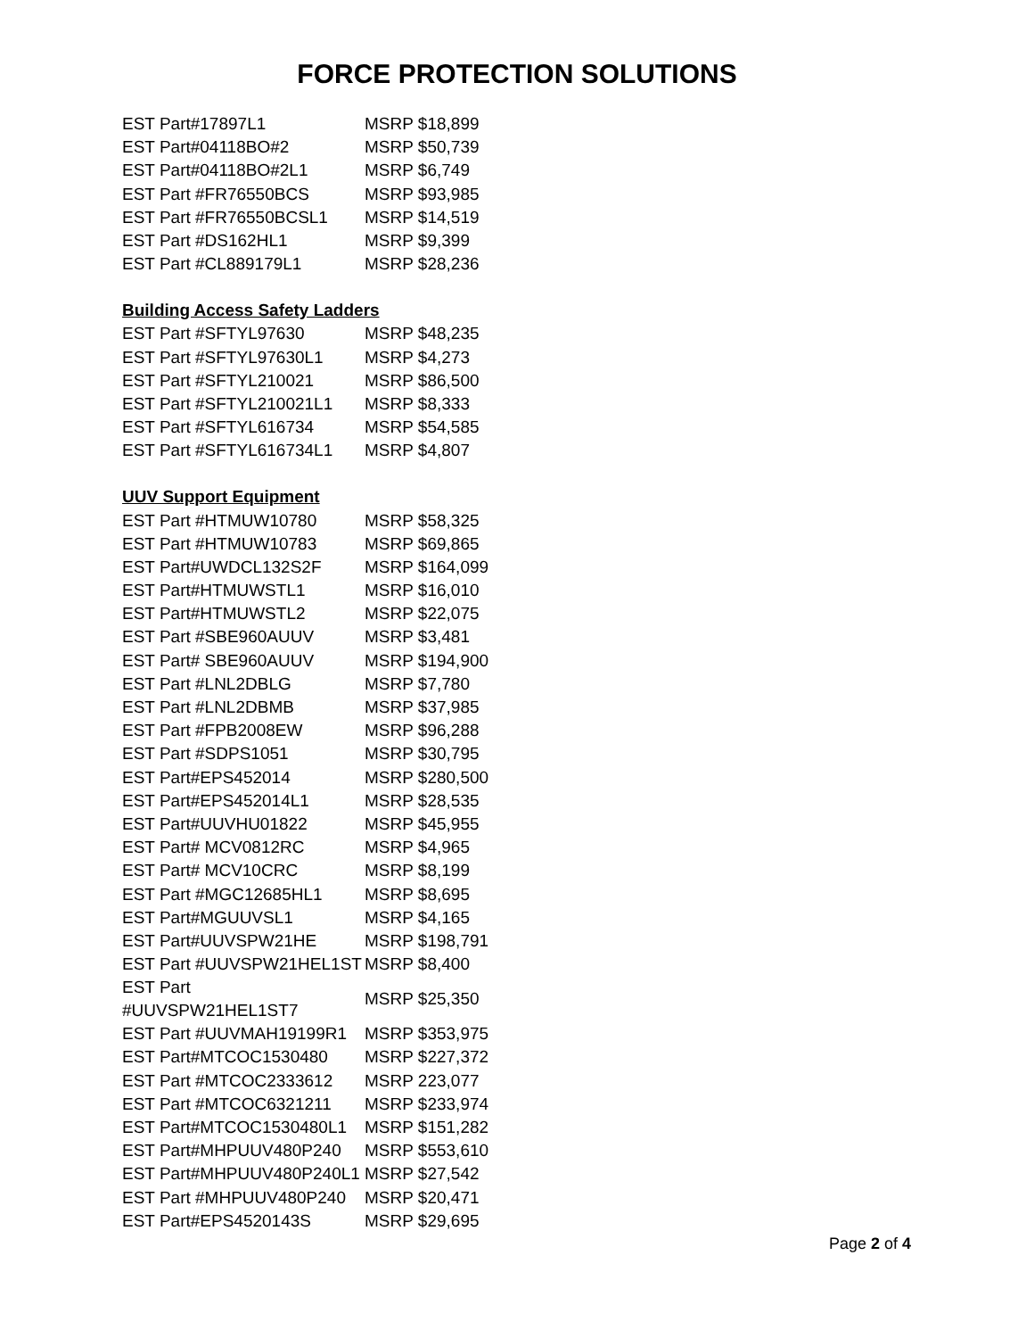FORCE PROTECTION SOLUTIONS
| EST Part#17897L1 | MSRP $18,899 |
| EST Part#04118BO#2 | MSRP $50,739 |
| EST Part#04118BO#2L1 | MSRP $6,749 |
| EST Part #FR76550BCS | MSRP $93,985 |
| EST Part #FR76550BCSL1 | MSRP $14,519 |
| EST Part #DS162HL1 | MSRP $9,399 |
| EST Part #CL889179L1 | MSRP $28,236 |
Building Access Safety Ladders
| EST Part #SFTYL97630 | MSRP $48,235 |
| EST Part #SFTYL97630L1 | MSRP $4,273 |
| EST Part #SFTYL210021 | MSRP $86,500 |
| EST Part #SFTYL210021L1 | MSRP $8,333 |
| EST Part #SFTYL616734 | MSRP $54,585 |
| EST Part #SFTYL616734L1 | MSRP $4,807 |
UUV Support Equipment
| EST Part #HTMUW10780 | MSRP $58,325 |
| EST Part #HTMUW10783 | MSRP $69,865 |
| EST Part#UWDCL132S2F | MSRP $164,099 |
| EST Part#HTMUWSTL1 | MSRP $16,010 |
| EST Part#HTMUWSTL2 | MSRP $22,075 |
| EST Part #SBE960AUUV | MSRP $3,481 |
| EST Part# SBE960AUUV | MSRP $194,900 |
| EST Part #LNL2DBLG | MSRP $7,780 |
| EST Part #LNL2DBMB | MSRP $37,985 |
| EST Part #FPB2008EW | MSRP $96,288 |
| EST Part #SDPS1051 | MSRP $30,795 |
| EST Part#EPS452014 | MSRP $280,500 |
| EST Part#EPS452014L1 | MSRP $28,535 |
| EST Part#UUVHU01822 | MSRP $45,955 |
| EST Part# MCV0812RC | MSRP $4,965 |
| EST Part# MCV10CRC | MSRP $8,199 |
| EST Part #MGC12685HL1 | MSRP $8,695 |
| EST Part#MGUUVSL1 | MSRP $4,165 |
| EST Part#UUVSPW21HE | MSRP $198,791 |
| EST Part #UUVSPW21HEL1ST | MSRP $8,400 |
| EST Part #UUVSPW21HEL1ST7 | MSRP $25,350 |
| EST Part #UUVMAH19199R1 | MSRP $353,975 |
| EST Part#MTCOC1530480 | MSRP $227,372 |
| EST Part #MTCOC2333612 | MSRP 223,077 |
| EST Part #MTCOC6321211 | MSRP $233,974 |
| EST Part#MTCOC1530480L1 | MSRP $151,282 |
| EST Part#MHPUUV480P240 | MSRP $553,610 |
| EST Part#MHPUUV480P240L1 | MSRP $27,542 |
| EST Part #MHPUUV480P240 | MSRP $20,471 |
| EST Part#EPS4520143S | MSRP $29,695 |
Page 2 of 4